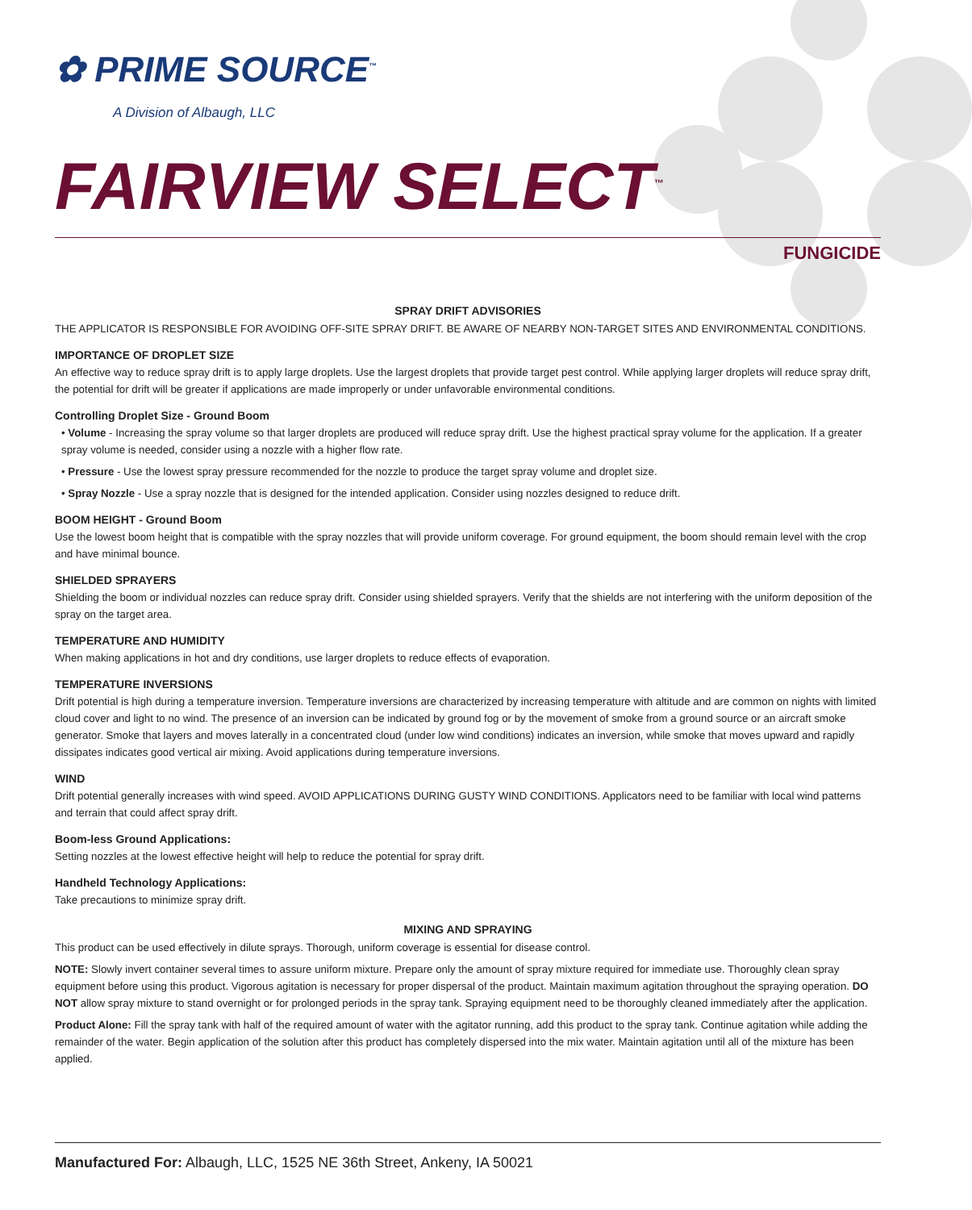✿ PRIME SOURCE<sup>™</sup>
A Division of Albaugh, LLC
FAIRVIEW SELECT<sup>™</sup>
FUNGICIDE
SPRAY DRIFT ADVISORIES
THE APPLICATOR IS RESPONSIBLE FOR AVOIDING OFF-SITE SPRAY DRIFT. BE AWARE OF NEARBY NON-TARGET SITES AND ENVIRONMENTAL CONDITIONS.
IMPORTANCE OF DROPLET SIZE
An effective way to reduce spray drift is to apply large droplets. Use the largest droplets that provide target pest control. While applying larger droplets will reduce spray drift, the potential for drift will be greater if applications are made improperly or under unfavorable environmental conditions.
Controlling Droplet Size - Ground Boom
• Volume - Increasing the spray volume so that larger droplets are produced will reduce spray drift. Use the highest practical spray volume for the application. If a greater spray volume is needed, consider using a nozzle with a higher flow rate.
• Pressure - Use the lowest spray pressure recommended for the nozzle to produce the target spray volume and droplet size.
• Spray Nozzle - Use a spray nozzle that is designed for the intended application. Consider using nozzles designed to reduce drift.
BOOM HEIGHT - Ground Boom
Use the lowest boom height that is compatible with the spray nozzles that will provide uniform coverage. For ground equipment, the boom should remain level with the crop and have minimal bounce.
SHIELDED SPRAYERS
Shielding the boom or individual nozzles can reduce spray drift. Consider using shielded sprayers. Verify that the shields are not interfering with the uniform deposition of the spray on the target area.
TEMPERATURE AND HUMIDITY
When making applications in hot and dry conditions, use larger droplets to reduce effects of evaporation.
TEMPERATURE INVERSIONS
Drift potential is high during a temperature inversion. Temperature inversions are characterized by increasing temperature with altitude and are common on nights with limited cloud cover and light to no wind. The presence of an inversion can be indicated by ground fog or by the movement of smoke from a ground source or an aircraft smoke generator. Smoke that layers and moves laterally in a concentrated cloud (under low wind conditions) indicates an inversion, while smoke that moves upward and rapidly dissipates indicates good vertical air mixing. Avoid applications during temperature inversions.
WIND
Drift potential generally increases with wind speed. AVOID APPLICATIONS DURING GUSTY WIND CONDITIONS. Applicators need to be familiar with local wind patterns and terrain that could affect spray drift.
Boom-less Ground Applications:
Setting nozzles at the lowest effective height will help to reduce the potential for spray drift.
Handheld Technology Applications:
Take precautions to minimize spray drift.
MIXING AND SPRAYING
This product can be used effectively in dilute sprays. Thorough, uniform coverage is essential for disease control.
NOTE: Slowly invert container several times to assure uniform mixture. Prepare only the amount of spray mixture required for immediate use. Thoroughly clean spray equipment before using this product. Vigorous agitation is necessary for proper dispersal of the product. Maintain maximum agitation throughout the spraying operation. DO NOT allow spray mixture to stand overnight or for prolonged periods in the spray tank. Spraying equipment need to be thoroughly cleaned immediately after the application.
Product Alone: Fill the spray tank with half of the required amount of water with the agitator running, add this product to the spray tank. Continue agitation while adding the remainder of the water. Begin application of the solution after this product has completely dispersed into the mix water. Maintain agitation until all of the mixture has been applied.
Manufactured For: Albaugh, LLC, 1525 NE 36th Street, Ankeny, IA 50021